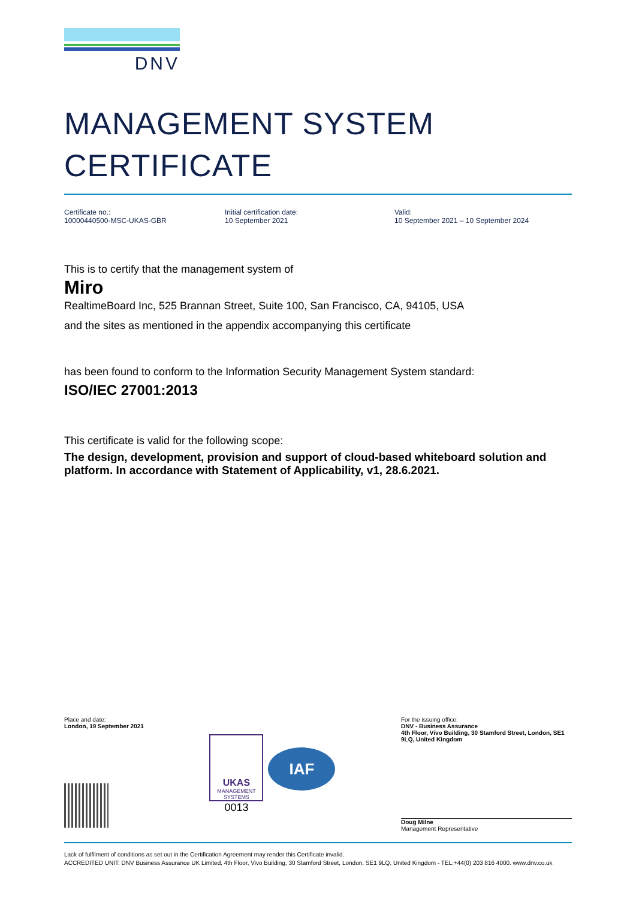DNV
MANAGEMENT SYSTEM
CERTIFICATE
Certificate no.:
10000440500-MSC-UKAS-GBR
Initial certification date:
10 September 2021
Valid:
10 September 2021 – 10 September 2024
This is to certify that the management system of
Miro
RealtimeBoard Inc, 525 Brannan Street, Suite 100, San Francisco, CA, 94105, USA
and the sites as mentioned in the appendix accompanying this certificate
has been found to conform to the Information Security Management System standard:
ISO/IEC 27001:2013
This certificate is valid for the following scope:
The design, development, provision and support of cloud-based whiteboard solution and platform. In accordance with Statement of Applicability, v1, 28.6.2021.
Place and date:
London, 19 September 2021
UKAS
MANAGEMENT
SYSTEMS
0013
IAF
For the issuing office:
DNV - Business Assurance
4th Floor, Vivo Building, 30 Stamford Street, London, SE1 9LQ, United Kingdom
Doug Milne
Management Representative
Lack of fulfilment of conditions as set out in the Certification Agreement may render this Certificate invalid.
ACCREDITED UNIT: DNV Business Assurance UK Limited, 4th Floor, Vivo Building, 30 Stamford Street, London, SE1 9LQ, United Kingdom - TEL:+44(0) 203 816 4000. www.dnv.co.uk